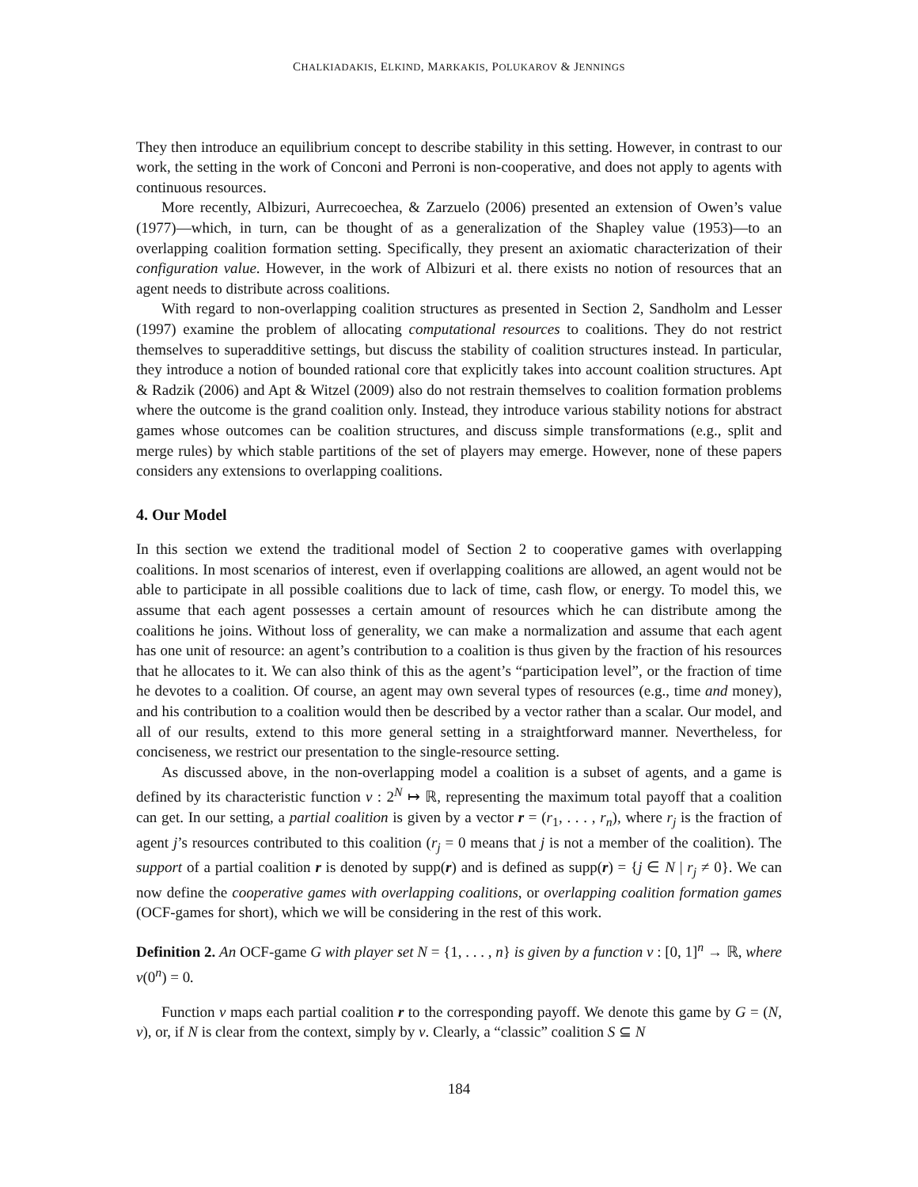CHALKIADAKIS, ELKIND, MARKAKIS, POLUKAROV & JENNINGS
They then introduce an equilibrium concept to describe stability in this setting. However, in contrast to our work, the setting in the work of Conconi and Perroni is non-cooperative, and does not apply to agents with continuous resources.
More recently, Albizuri, Aurrecoechea, & Zarzuelo (2006) presented an extension of Owen’s value (1977)—which, in turn, can be thought of as a generalization of the Shapley value (1953)—to an overlapping coalition formation setting. Specifically, they present an axiomatic characterization of their configuration value. However, in the work of Albizuri et al. there exists no notion of resources that an agent needs to distribute across coalitions.
With regard to non-overlapping coalition structures as presented in Section 2, Sandholm and Lesser (1997) examine the problem of allocating computational resources to coalitions. They do not restrict themselves to superadditive settings, but discuss the stability of coalition structures instead. In particular, they introduce a notion of bounded rational core that explicitly takes into account coalition structures. Apt & Radzik (2006) and Apt & Witzel (2009) also do not restrain themselves to coalition formation problems where the outcome is the grand coalition only. Instead, they introduce various stability notions for abstract games whose outcomes can be coalition structures, and discuss simple transformations (e.g., split and merge rules) by which stable partitions of the set of players may emerge. However, none of these papers considers any extensions to overlapping coalitions.
4. Our Model
In this section we extend the traditional model of Section 2 to cooperative games with overlapping coalitions. In most scenarios of interest, even if overlapping coalitions are allowed, an agent would not be able to participate in all possible coalitions due to lack of time, cash flow, or energy. To model this, we assume that each agent possesses a certain amount of resources which he can distribute among the coalitions he joins. Without loss of generality, we can make a normalization and assume that each agent has one unit of resource: an agent’s contribution to a coalition is thus given by the fraction of his resources that he allocates to it. We can also think of this as the agent’s “participation level”, or the fraction of time he devotes to a coalition. Of course, an agent may own several types of resources (e.g., time and money), and his contribution to a coalition would then be described by a vector rather than a scalar. Our model, and all of our results, extend to this more general setting in a straightforward manner. Nevertheless, for conciseness, we restrict our presentation to the single-resource setting.
As discussed above, in the non-overlapping model a coalition is a subset of agents, and a game is defined by its characteristic function v : 2<sup>N</sup> ↦ ℝ, representing the maximum total payoff that a coalition can get. In our setting, a partial coalition is given by a vector r = (r<sub>1</sub>, . . . , r<sub>n</sub>), where r<sub>j</sub> is the fraction of agent j’s resources contributed to this coalition (r<sub>j</sub> = 0 means that j is not a member of the coalition). The support of a partial coalition r is denoted by supp(r) and is defined as supp(r) = {j ∈ N | r<sub>j</sub> ≠ 0}. We can now define the cooperative games with overlapping coalitions, or overlapping coalition formation games (OCF-games for short), which we will be considering in the rest of this work.
Definition 2. An OCF-game G with player set N = {1, . . . , n} is given by a function v : [0, 1]<sup>n</sup> → ℝ, where v(0<sup>n</sup>) = 0.
Function v maps each partial coalition r to the corresponding payoff. We denote this game by G = (N, v), or, if N is clear from the context, simply by v. Clearly, a “classic” coalition S ⊆ N
184